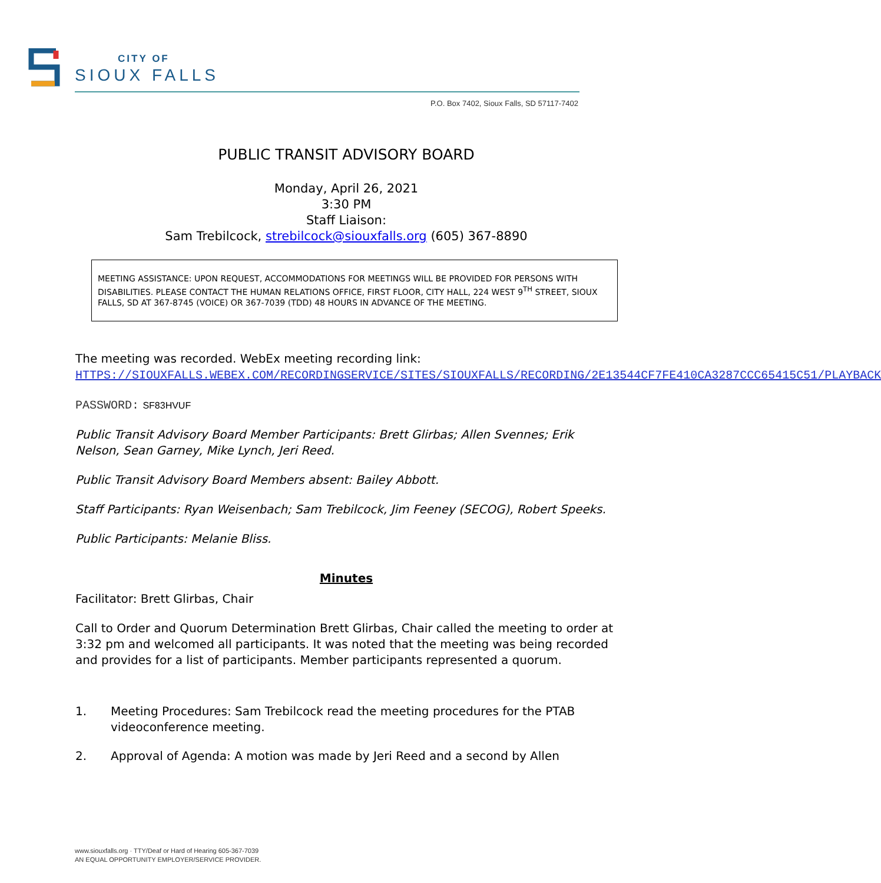CITY OF
SIOUX FALLS
P.O. Box 7402, Sioux Falls, SD 57117-7402
PUBLIC TRANSIT ADVISORY BOARD
Monday, April 26, 2021
3:30 PM
Staff Liaison:
Sam Trebilcock, strebilcock@siouxfalls.org (605) 367-8890
MEETING ASSISTANCE: UPON REQUEST, ACCOMMODATIONS FOR MEETINGS WILL BE PROVIDED FOR PERSONS WITH DISABILITIES. PLEASE CONTACT THE HUMAN RELATIONS OFFICE, FIRST FLOOR, CITY HALL, 224 WEST 9<sup>TH</sup> STREET, SIOUX FALLS, SD AT 367-8745 (VOICE) OR 367-7039 (TDD) 48 HOURS IN ADVANCE OF THE MEETING.
The meeting was recorded. WebEx meeting recording link:
HTTPS://SIOUXFALLS.WEBEX.COM/RECORDINGSERVICE/SITES/SIOUXFALLS/RECORDING/2E13544CF7FE410CA3287CCC65415C51/PLAYBACK
PASSWORD: SF83HVUF
Public Transit Advisory Board Member Participants: Brett Glirbas; Allen Svennes; Erik Nelson, Sean Garney, Mike Lynch, Jeri Reed.
Public Transit Advisory Board Members absent: Bailey Abbott.
Staff Participants: Ryan Weisenbach; Sam Trebilcock, Jim Feeney (SECOG), Robert Speeks.
Public Participants: Melanie Bliss.
Minutes
Facilitator: Brett Glirbas, Chair
Call to Order and Quorum Determination Brett Glirbas, Chair called the meeting to order at 3:32 pm and welcomed all participants. It was noted that the meeting was being recorded and provides for a list of participants. Member participants represented a quorum.
1. Meeting Procedures: Sam Trebilcock read the meeting procedures for the PTAB videoconference meeting.
2. Approval of Agenda: A motion was made by Jeri Reed and a second by Allen
www.siouxfalls.org · TTY/Deaf or Hard of Hearing 605-367-7039
AN EQUAL OPPORTUNITY EMPLOYER/SERVICE PROVIDER.